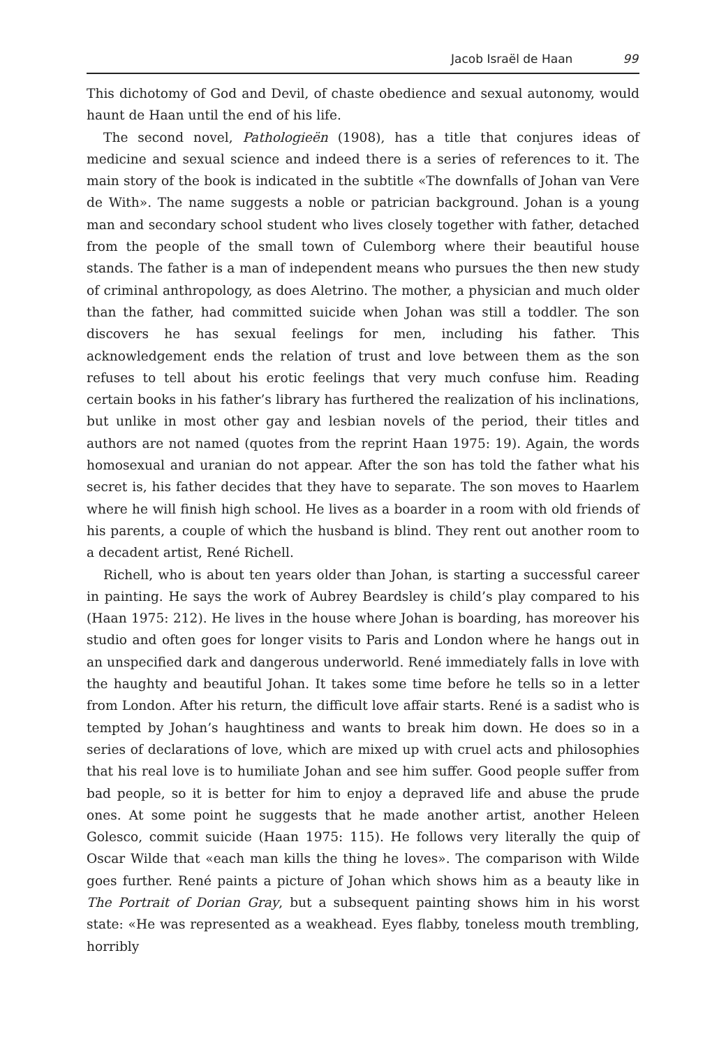Jacob Israël de Haan 99
This dichotomy of God and Devil, of chaste obedience and sexual autonomy, would haunt de Haan until the end of his life.
The second novel, Pathologieën (1908), has a title that conjures ideas of medicine and sexual science and indeed there is a series of references to it. The main story of the book is indicated in the subtitle «The downfalls of Johan van Vere de With». The name suggests a noble or patrician background. Johan is a young man and secondary school student who lives closely together with father, detached from the people of the small town of Culemborg where their beautiful house stands. The father is a man of independent means who pursues the then new study of criminal anthropology, as does Aletrino. The mother, a physician and much older than the father, had committed suicide when Johan was still a toddler. The son discovers he has sexual feelings for men, including his father. This acknowledgement ends the relation of trust and love between them as the son refuses to tell about his erotic feelings that very much confuse him. Reading certain books in his father’s library has furthered the realization of his inclinations, but unlike in most other gay and lesbian novels of the period, their titles and authors are not named (quotes from the reprint Haan 1975: 19). Again, the words homosexual and uranian do not appear. After the son has told the father what his secret is, his father decides that they have to separate. The son moves to Haarlem where he will finish high school. He lives as a boarder in a room with old friends of his parents, a couple of which the husband is blind. They rent out another room to a decadent artist, René Richell.
Richell, who is about ten years older than Johan, is starting a successful career in painting. He says the work of Aubrey Beardsley is child’s play compared to his (Haan 1975: 212). He lives in the house where Johan is boarding, has moreover his studio and often goes for longer visits to Paris and London where he hangs out in an unspecified dark and dangerous underworld. René immediately falls in love with the haughty and beautiful Johan. It takes some time before he tells so in a letter from London. After his return, the difficult love affair starts. René is a sadist who is tempted by Johan’s haughtiness and wants to break him down. He does so in a series of declarations of love, which are mixed up with cruel acts and philosophies that his real love is to humiliate Johan and see him suffer. Good people suffer from bad people, so it is better for him to enjoy a depraved life and abuse the prude ones. At some point he suggests that he made another artist, another Heleen Golesco, commit suicide (Haan 1975: 115). He follows very literally the quip of Oscar Wilde that «each man kills the thing he loves». The comparison with Wilde goes further. René paints a picture of Johan which shows him as a beauty like in The Portrait of Dorian Gray, but a subsequent painting shows him in his worst state: «He was represented as a weakhead. Eyes flabby, toneless mouth trembling, horribly